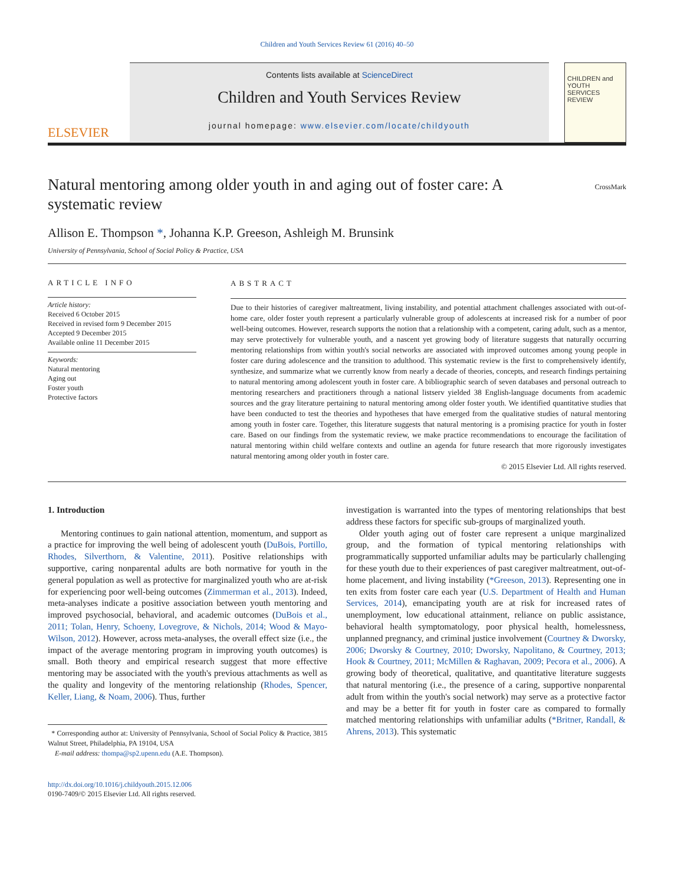Children and Youth Services Review 61 (2016) 40–50
ELSEVIER
Contents lists available at ScienceDirect
Children and Youth Services Review
journal homepage: www.elsevier.com/locate/childyouth
CHILDREN and YOUTH SERVICES REVIEW
Natural mentoring among older youth in and aging out of foster care: A systematic review
CrossMark
Allison E. Thompson *, Johanna K.P. Greeson, Ashleigh M. Brunsink
University of Pennsylvania, School of Social Policy & Practice, USA
ARTICLE INFO
Article history:
Received 6 October 2015
Received in revised form 9 December 2015
Accepted 9 December 2015
Available online 11 December 2015
Keywords:
Natural mentoring
Aging out
Foster youth
Protective factors
ABSTRACT
Due to their histories of caregiver maltreatment, living instability, and potential attachment challenges associated with out-of-home care, older foster youth represent a particularly vulnerable group of adolescents at increased risk for a number of poor well-being outcomes. However, research supports the notion that a relationship with a competent, caring adult, such as a mentor, may serve protectively for vulnerable youth, and a nascent yet growing body of literature suggests that naturally occurring mentoring relationships from within youth's social networks are associated with improved outcomes among young people in foster care during adolescence and the transition to adulthood. This systematic review is the first to comprehensively identify, synthesize, and summarize what we currently know from nearly a decade of theories, concepts, and research findings pertaining to natural mentoring among adolescent youth in foster care. A bibliographic search of seven databases and personal outreach to mentoring researchers and practitioners through a national listserv yielded 38 English-language documents from academic sources and the gray literature pertaining to natural mentoring among older foster youth. We identified quantitative studies that have been conducted to test the theories and hypotheses that have emerged from the qualitative studies of natural mentoring among youth in foster care. Together, this literature suggests that natural mentoring is a promising practice for youth in foster care. Based on our findings from the systematic review, we make practice recommendations to encourage the facilitation of natural mentoring within child welfare contexts and outline an agenda for future research that more rigorously investigates natural mentoring among older youth in foster care.
© 2015 Elsevier Ltd. All rights reserved.
1. Introduction
Mentoring continues to gain national attention, momentum, and support as a practice for improving the well being of adolescent youth (DuBois, Portillo, Rhodes, Silverthorn, & Valentine, 2011). Positive relationships with supportive, caring nonparental adults are both normative for youth in the general population as well as protective for marginalized youth who are at-risk for experiencing poor well-being outcomes (Zimmerman et al., 2013). Indeed, meta-analyses indicate a positive association between youth mentoring and improved psychosocial, behavioral, and academic outcomes (DuBois et al., 2011; Tolan, Henry, Schoeny, Lovegrove, & Nichols, 2014; Wood & Mayo-Wilson, 2012). However, across meta-analyses, the overall effect size (i.e., the impact of the average mentoring program in improving youth outcomes) is small. Both theory and empirical research suggest that more effective mentoring may be associated with the youth's previous attachments as well as the quality and longevity of the mentoring relationship (Rhodes, Spencer, Keller, Liang, & Noam, 2006). Thus, further
* Corresponding author at: University of Pennsylvania, School of Social Policy & Practice, 3815 Walnut Street, Philadelphia, PA 19104, USA
E-mail address: thompa@sp2.upenn.edu (A.E. Thompson).
http://dx.doi.org/10.1016/j.childyouth.2015.12.006
0190-7409/© 2015 Elsevier Ltd. All rights reserved.
investigation is warranted into the types of mentoring relationships that best address these factors for specific sub-groups of marginalized youth.
Older youth aging out of foster care represent a unique marginalized group, and the formation of typical mentoring relationships with programmatically supported unfamiliar adults may be particularly challenging for these youth due to their experiences of past caregiver maltreatment, out-of-home placement, and living instability (*Greeson, 2013). Representing one in ten exits from foster care each year (U.S. Department of Health and Human Services, 2014), emancipating youth are at risk for increased rates of unemployment, low educational attainment, reliance on public assistance, behavioral health symptomatology, poor physical health, homelessness, unplanned pregnancy, and criminal justice involvement (Courtney & Dworsky, 2006; Dworsky & Courtney, 2010; Dworsky, Napolitano, & Courtney, 2013; Hook & Courtney, 2011; McMillen & Raghavan, 2009; Pecora et al., 2006). A growing body of theoretical, qualitative, and quantitative literature suggests that natural mentoring (i.e., the presence of a caring, supportive nonparental adult from within the youth's social network) may serve as a protective factor and may be a better fit for youth in foster care as compared to formally matched mentoring relationships with unfamiliar adults (*Britner, Randall, & Ahrens, 2013). This systematic